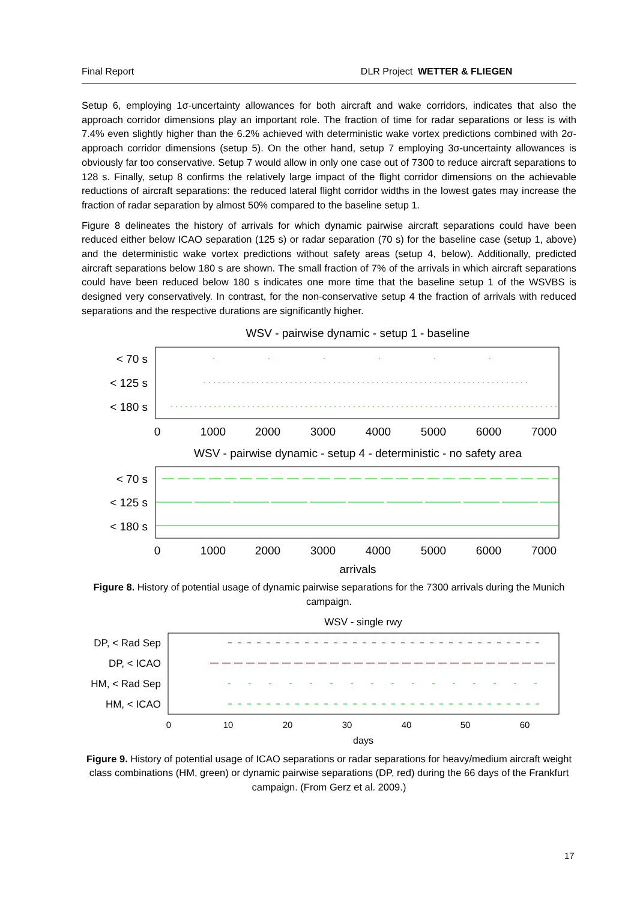Final Report DLR Project WETTER & FLIEGEN
Setup 6, employing 1σ-uncertainty allowances for both aircraft and wake corridors, indicates that also the approach corridor dimensions play an important role. The fraction of time for radar separations or less is with 7.4% even slightly higher than the 6.2% achieved with deterministic wake vortex predictions combined with 2σ-approach corridor dimensions (setup 5). On the other hand, setup 7 employing 3σ-uncertainty allowances is obviously far too conservative. Setup 7 would allow in only one case out of 7300 to reduce aircraft separations to 128 s. Finally, setup 8 confirms the relatively large impact of the flight corridor dimensions on the achievable reductions of aircraft separations: the reduced lateral flight corridor widths in the lowest gates may increase the fraction of radar separation by almost 50% compared to the baseline setup 1.
Figure 8 delineates the history of arrivals for which dynamic pairwise aircraft separations could have been reduced either below ICAO separation (125 s) or radar separation (70 s) for the baseline case (setup 1, above) and the deterministic wake vortex predictions without safety areas (setup 4, below). Additionally, predicted aircraft separations below 180 s are shown. The small fraction of 7% of the arrivals in which aircraft separations could have been reduced below 180 s indicates one more time that the baseline setup 1 of the WSVBS is designed very conservatively. In contrast, for the non-conservative setup 4 the fraction of arrivals with reduced separations and the respective durations are significantly higher.
WSV - pairwise dynamic - setup 1 - baseline
< 70 s
< 125 s
< 180 s
0
1000
2000
3000
4000
5000
6000
7000
WSV - pairwise dynamic - setup 4 - deterministic - no safety area
< 70 s
< 125 s
< 180 s
0
1000
2000
3000
4000
5000
6000
7000
arrivals
Figure 8. History of potential usage of dynamic pairwise separations for the 7300 arrivals during the Munich campaign.
WSV - single rwy
DP, < Rad Sep
DP, < ICAO
HM, < Rad Sep
HM, < ICAO
0
10
20
30
40
50
60
days
Figure 9. History of potential usage of ICAO separations or radar separations for heavy/medium aircraft weight class combinations (HM, green) or dynamic pairwise separations (DP, red) during the 66 days of the Frankfurt campaign. (From Gerz et al. 2009.)
17